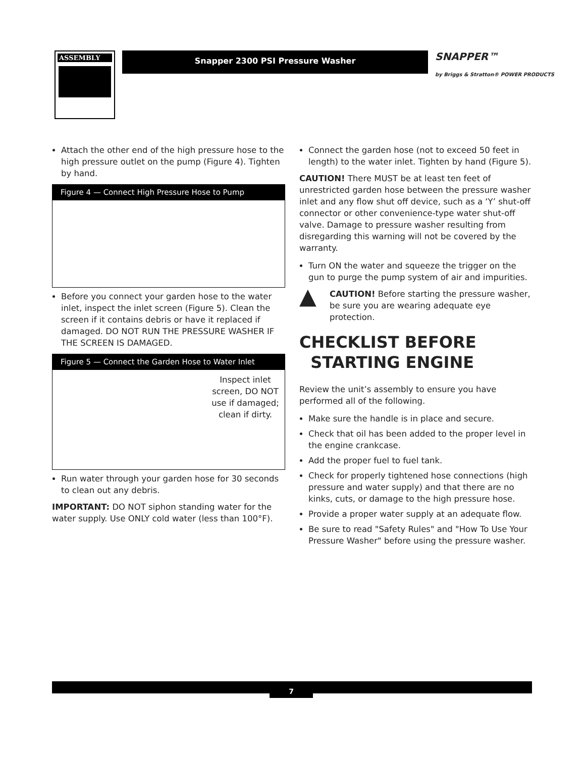ASSEMBLY
Snapper 2300 PSI Pressure Washer
SNAPPER™
by Briggs & Stratton® POWER PRODUCTS
Attach the other end of the high pressure hose to the high pressure outlet on the pump (Figure 4). Tighten by hand.
Figure 4 — Connect High Pressure Hose to Pump
Before you connect your garden hose to the water inlet, inspect the inlet screen (Figure 5). Clean the screen if it contains debris or have it replaced if damaged. DO NOT RUN THE PRESSURE WASHER IF THE SCREEN IS DAMAGED.
Figure 5 — Connect the Garden Hose to Water Inlet
Inspect inlet screen, DO NOT use if damaged; clean if dirty.
Run water through your garden hose for 30 seconds to clean out any debris.
IMPORTANT: DO NOT siphon standing water for the water supply. Use ONLY cold water (less than 100°F).
Connect the garden hose (not to exceed 50 feet in length) to the water inlet. Tighten by hand (Figure 5).
CAUTION! There MUST be at least ten feet of unrestricted garden hose between the pressure washer inlet and any flow shut off device, such as a ‘Y’ shut-off connector or other convenience-type water shut-off valve. Damage to pressure washer resulting from disregarding this warning will not be covered by the warranty.
Turn ON the water and squeeze the trigger on the gun to purge the pump system of air and impurities.
▲ CAUTION! Before starting the pressure washer, be sure you are wearing adequate eye protection.
CHECKLIST BEFORE
STARTING ENGINE
Review the unit’s assembly to ensure you have performed all of the following.
Make sure the handle is in place and secure.
Check that oil has been added to the proper level in the engine crankcase.
Add the proper fuel to fuel tank.
Check for properly tightened hose connections (high pressure and water supply) and that there are no kinks, cuts, or damage to the high pressure hose.
Provide a proper water supply at an adequate flow.
Be sure to read "Safety Rules" and "How To Use Your Pressure Washer" before using the pressure washer.
7